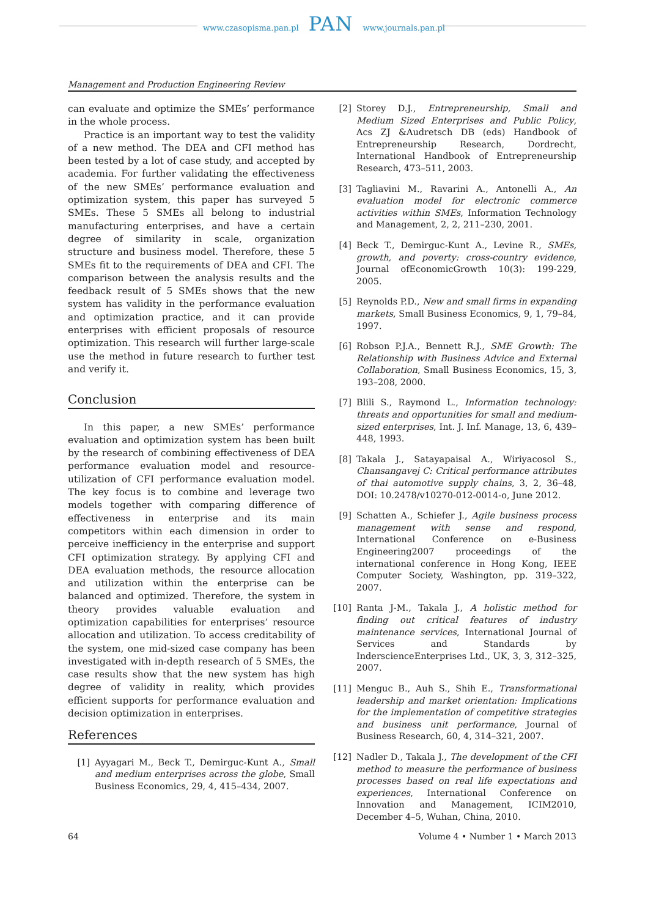www.czasopisma.pan.pl PAN www.journals.pan.pl
Management and Production Engineering Review
can evaluate and optimize the SMEs’ performance in the whole process.
Practice is an important way to test the validity of a new method. The DEA and CFI method has been tested by a lot of case study, and accepted by academia. For further validating the effectiveness of the new SMEs’ performance evaluation and optimization system, this paper has surveyed 5 SMEs. These 5 SMEs all belong to industrial manufacturing enterprises, and have a certain degree of similarity in scale, organization structure and business model. Therefore, these 5 SMEs fit to the requirements of DEA and CFI. The comparison between the analysis results and the feedback result of 5 SMEs shows that the new system has validity in the performance evaluation and optimization practice, and it can provide enterprises with efficient proposals of resource optimization. This research will further large-scale use the method in future research to further test and verify it.
Conclusion
In this paper, a new SMEs’ performance evaluation and optimization system has been built by the research of combining effectiveness of DEA performance evaluation model and resource-utilization of CFI performance evaluation model. The key focus is to combine and leverage two models together with comparing difference of effectiveness in enterprise and its main competitors within each dimension in order to perceive inefficiency in the enterprise and support CFI optimization strategy. By applying CFI and DEA evaluation methods, the resource allocation and utilization within the enterprise can be balanced and optimized. Therefore, the system in theory provides valuable evaluation and optimization capabilities for enterprises’ resource allocation and utilization. To access creditability of the system, one mid-sized case company has been investigated with in-depth research of 5 SMEs, the case results show that the new system has high degree of validity in reality, which provides efficient supports for performance evaluation and decision optimization in enterprises.
References
[1] Ayyagari M., Beck T., Demirguc-Kunt A., Small and medium enterprises across the globe, Small Business Economics, 29, 4, 415–434, 2007.
[2] Storey D.J., Entrepreneurship, Small and Medium Sized Enterprises and Public Policy, Acs ZJ &Audretsch DB (eds) Handbook of Entrepreneurship Research, Dordrecht, International Handbook of Entrepreneurship Research, 473–511, 2003.
[3] Tagliavini M., Ravarini A., Antonelli A., An evaluation model for electronic commerce activities within SMEs, Information Technology and Management, 2, 2, 211–230, 2001.
[4] Beck T., Demirguc-Kunt A., Levine R., SMEs, growth, and poverty: cross-country evidence, Journal ofEconomicGrowth 10(3): 199-229, 2005.
[5] Reynolds P.D., New and small firms in expanding markets, Small Business Economics, 9, 1, 79–84, 1997.
[6] Robson P.J.A., Bennett R.J., SME Growth: The Relationship with Business Advice and External Collaboration, Small Business Economics, 15, 3, 193–208, 2000.
[7] Blili S., Raymond L., Information technology: threats and opportunities for small and medium-sized enterprises, Int. J. Inf. Manage, 13, 6, 439–448, 1993.
[8] Takala J., Satayapaisal A., Wiriyacosol S., Chansangavej C: Critical performance attributes of thai automotive supply chains, 3, 2, 36–48, DOI: 10.2478/v10270-012-0014-o, June 2012.
[9] Schatten A., Schiefer J., Agile business process management with sense and respond, International Conference on e-Business Engineering2007 proceedings of the international conference in Hong Kong, IEEE Computer Society, Washington, pp. 319–322, 2007.
[10] Ranta J-M., Takala J., A holistic method for finding out critical features of industry maintenance services, International Journal of Services and Standards by InderscienceEnterprises Ltd., UK, 3, 3, 312–325, 2007.
[11] Menguc B., Auh S., Shih E., Transformational leadership and market orientation: Implications for the implementation of competitive strategies and business unit performance, Journal of Business Research, 60, 4, 314–321, 2007.
[12] Nadler D., Takala J., The development of the CFI method to measure the performance of business processes based on real life expectations and experiences, International Conference on Innovation and Management, ICIM2010, December 4–5, Wuhan, China, 2010.
64 Volume 4 • Number 1 • March 2013